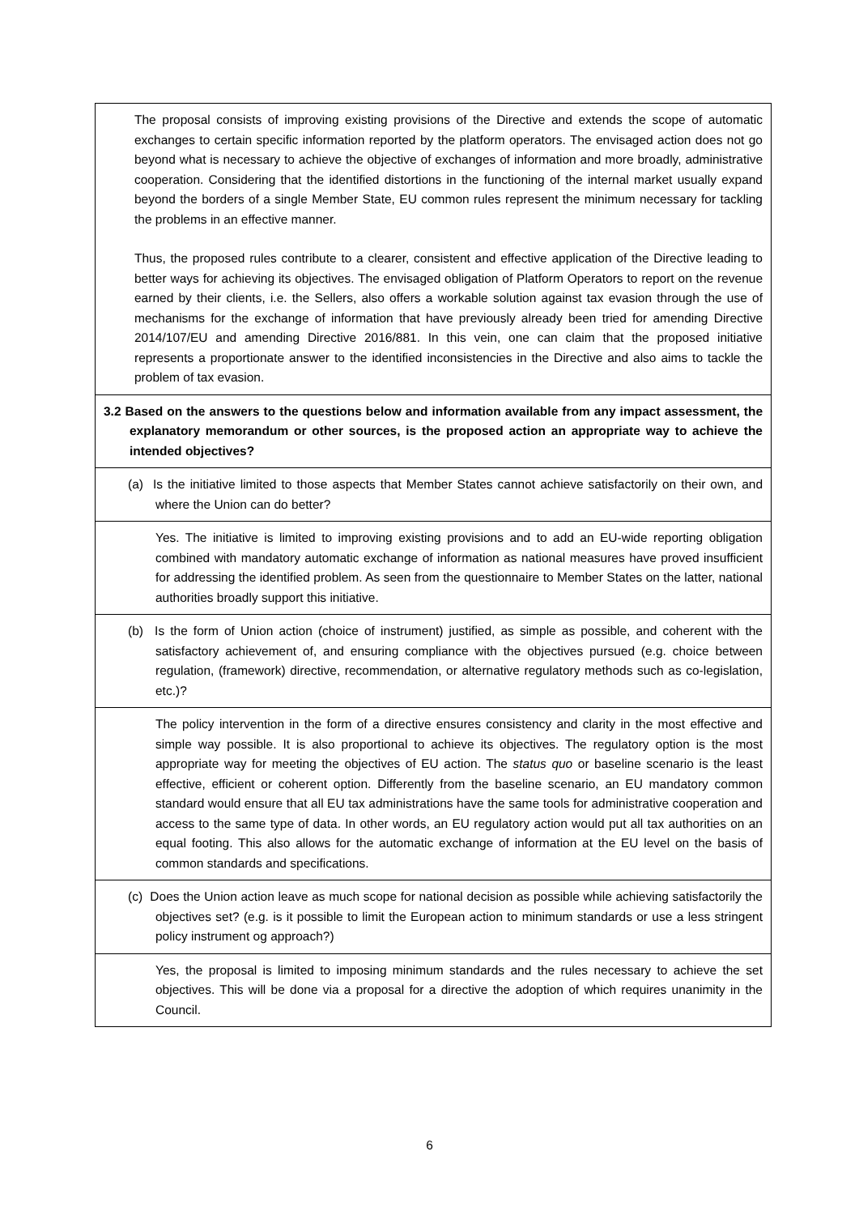| The proposal consists of improving existing provisions of the Directive and extends the scope of automatic exchanges to certain specific information reported by the platform operators. The envisaged action does not go beyond what is necessary to achieve the objective of exchanges of information and more broadly, administrative cooperation. Considering that the identified distortions in the functioning of the internal market usually expand beyond the borders of a single Member State, EU common rules represent the minimum necessary for tackling the problems in an effective manner. Thus, the proposed rules contribute to a clearer, consistent and effective application of the Directive leading to better ways for achieving its objectives. The envisaged obligation of Platform Operators to report on the revenue earned by their clients, i.e. the Sellers, also offers a workable solution against tax evasion through the use of mechanisms for the exchange of information that have previously already been tried for amending Directive 2014/107/EU and amending Directive 2016/881. In this vein, one can claim that the proposed initiative represents a proportionate answer to the identified inconsistencies in the Directive and also aims to tackle the problem of tax evasion. |
| 3.2 Based on the answers to the questions below and information available from any impact assessment, the explanatory memorandum or other sources, is the proposed action an appropriate way to achieve the intended objectives? |
| (a) Is the initiative limited to those aspects that Member States cannot achieve satisfactorily on their own, and where the Union can do better? |
| Yes. The initiative is limited to improving existing provisions and to add an EU-wide reporting obligation combined with mandatory automatic exchange of information as national measures have proved insufficient for addressing the identified problem. As seen from the questionnaire to Member States on the latter, national authorities broadly support this initiative. |
| (b) Is the form of Union action (choice of instrument) justified, as simple as possible, and coherent with the satisfactory achievement of, and ensuring compliance with the objectives pursued (e.g. choice between regulation, (framework) directive, recommendation, or alternative regulatory methods such as co-legislation, etc.)? |
| The policy intervention in the form of a directive ensures consistency and clarity in the most effective and simple way possible. It is also proportional to achieve its objectives. The regulatory option is the most appropriate way for meeting the objectives of EU action. The status quo or baseline scenario is the least effective, efficient or coherent option. Differently from the baseline scenario, an EU mandatory common standard would ensure that all EU tax administrations have the same tools for administrative cooperation and access to the same type of data. In other words, an EU regulatory action would put all tax authorities on an equal footing. This also allows for the automatic exchange of information at the EU level on the basis of common standards and specifications. |
| (c) Does the Union action leave as much scope for national decision as possible while achieving satisfactorily the objectives set? (e.g. is it possible to limit the European action to minimum standards or use a less stringent policy instrument og approach?) |
| Yes, the proposal is limited to imposing minimum standards and the rules necessary to achieve the set objectives. This will be done via a proposal for a directive the adoption of which requires unanimity in the Council. |
6